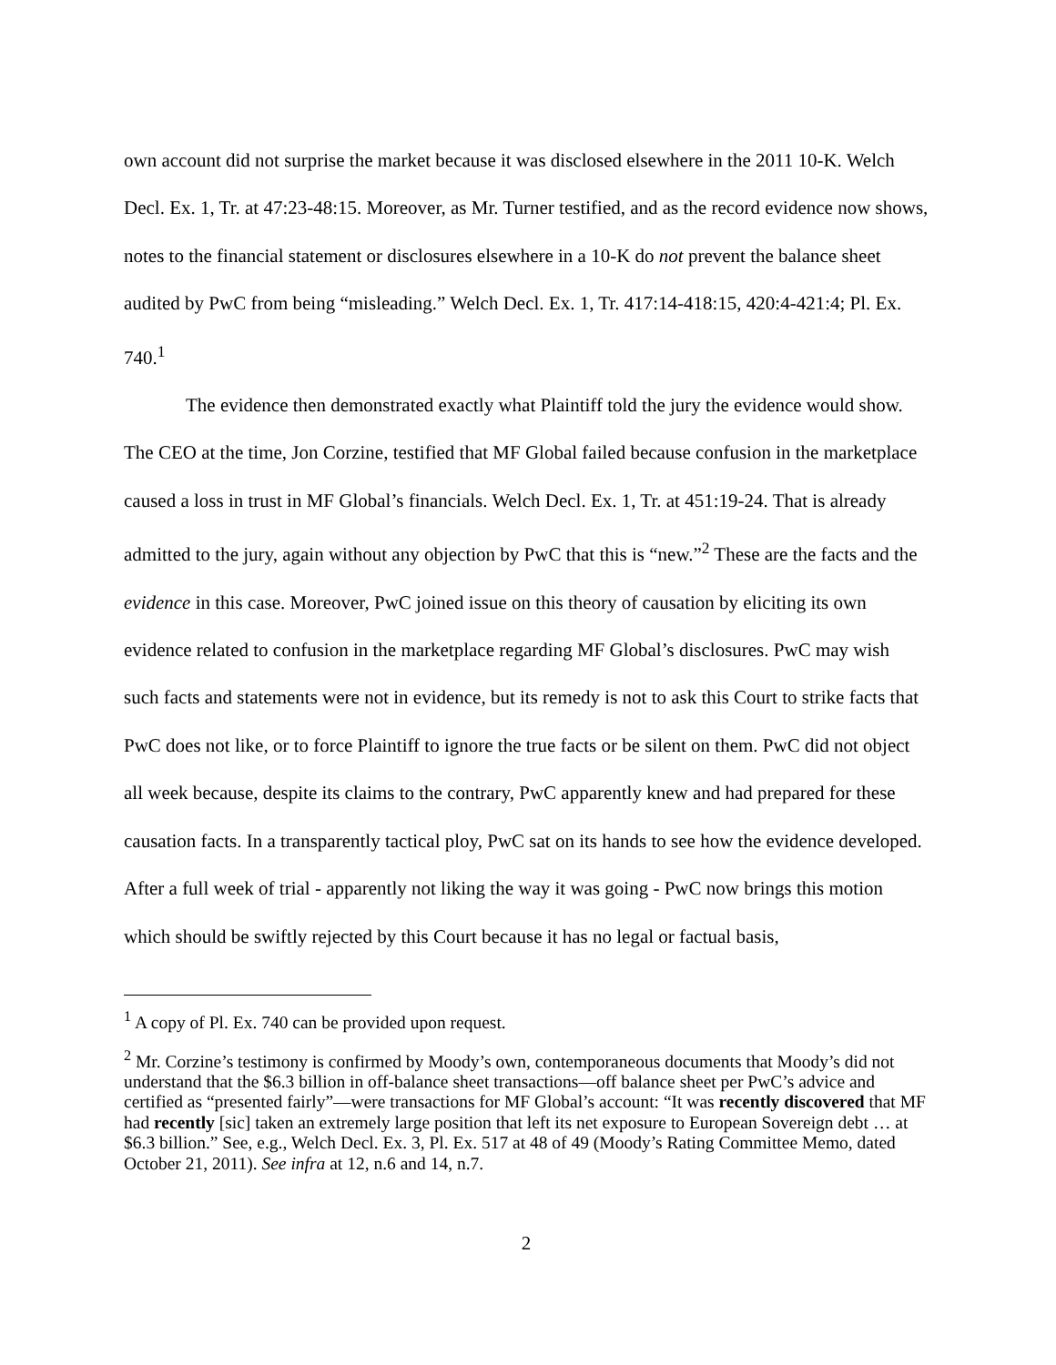own account did not surprise the market because it was disclosed elsewhere in the 2011 10-K. Welch Decl. Ex. 1, Tr. at 47:23-48:15. Moreover, as Mr. Turner testified, and as the record evidence now shows, notes to the financial statement or disclosures elsewhere in a 10-K do not prevent the balance sheet audited by PwC from being “misleading.” Welch Decl. Ex. 1, Tr. 417:14-418:15, 420:4-421:4; Pl. Ex. 740.<sup>1</sup>
The evidence then demonstrated exactly what Plaintiff told the jury the evidence would show. The CEO at the time, Jon Corzine, testified that MF Global failed because confusion in the marketplace caused a loss in trust in MF Global’s financials. Welch Decl. Ex. 1, Tr. at 451:19-24. That is already admitted to the jury, again without any objection by PwC that this is “new.”<sup>2</sup> These are the facts and the evidence in this case. Moreover, PwC joined issue on this theory of causation by eliciting its own evidence related to confusion in the marketplace regarding MF Global’s disclosures. PwC may wish such facts and statements were not in evidence, but its remedy is not to ask this Court to strike facts that PwC does not like, or to force Plaintiff to ignore the true facts or be silent on them. PwC did not object all week because, despite its claims to the contrary, PwC apparently knew and had prepared for these causation facts. In a transparently tactical ploy, PwC sat on its hands to see how the evidence developed. After a full week of trial - apparently not liking the way it was going - PwC now brings this motion which should be swiftly rejected by this Court because it has no legal or factual basis,
<sup>1</sup> A copy of Pl. Ex. 740 can be provided upon request.
<sup>2</sup> Mr. Corzine’s testimony is confirmed by Moody’s own, contemporaneous documents that Moody’s did not understand that the $6.3 billion in off-balance sheet transactions—off balance sheet per PwC’s advice and certified as “presented fairly”—were transactions for MF Global’s account: “It was recently discovered that MF had recently [sic] taken an extremely large position that left its net exposure to European Sovereign debt … at $6.3 billion.” See, e.g., Welch Decl. Ex. 3, Pl. Ex. 517 at 48 of 49 (Moody’s Rating Committee Memo, dated October 21, 2011). See infra at 12, n.6 and 14, n.7.
2